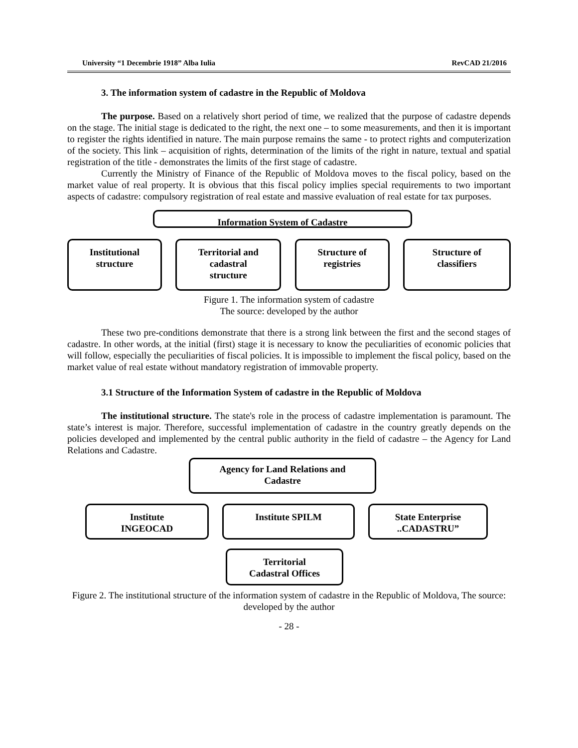University “1 Decembrie 1918” Alba Iulia RevCAD 21/2016
3. The information system of cadastre in the Republic of Moldova
The purpose. Based on a relatively short period of time, we realized that the purpose of cadastre depends on the stage. The initial stage is dedicated to the right, the next one – to some measurements, and then it is important to register the rights identified in nature. The main purpose remains the same - to protect rights and computerization of the society. This link – acquisition of rights, determination of the limits of the right in nature, textual and spatial registration of the title - demonstrates the limits of the first stage of cadastre.
Currently the Ministry of Finance of the Republic of Moldova moves to the fiscal policy, based on the market value of real property. It is obvious that this fiscal policy implies special requirements to two important aspects of cadastre: compulsory registration of real estate and massive evaluation of real estate for tax purposes.
Information System of Cadastre
Institutional
structure
Territorial and
cadastral
structure
Structure of
registries
Structure of
classifiers
Figure 1. The information system of cadastre
The source: developed by the author
These two pre-conditions demonstrate that there is a strong link between the first and the second stages of cadastre. In other words, at the initial (first) stage it is necessary to know the peculiarities of economic policies that will follow, especially the peculiarities of fiscal policies. It is impossible to implement the fiscal policy, based on the market value of real estate without mandatory registration of immovable property.
3.1 Structure of the Information System of cadastre in the Republic of Moldova
The institutional structure. The state's role in the process of cadastre implementation is paramount. The state’s interest is major. Therefore, successful implementation of cadastre in the country greatly depends on the policies developed and implemented by the central public authority in the field of cadastre – the Agency for Land Relations and Cadastre.
Agency for Land Relations and
Cadastre
Institute
INGEOCAD
Institute SPILM State Enterprise
..CADASTRU”
Territorial
Cadastral Offices
Figure 2. The institutional structure of the information system of cadastre in the Republic of Moldova, The source: developed by the author
- 28 -